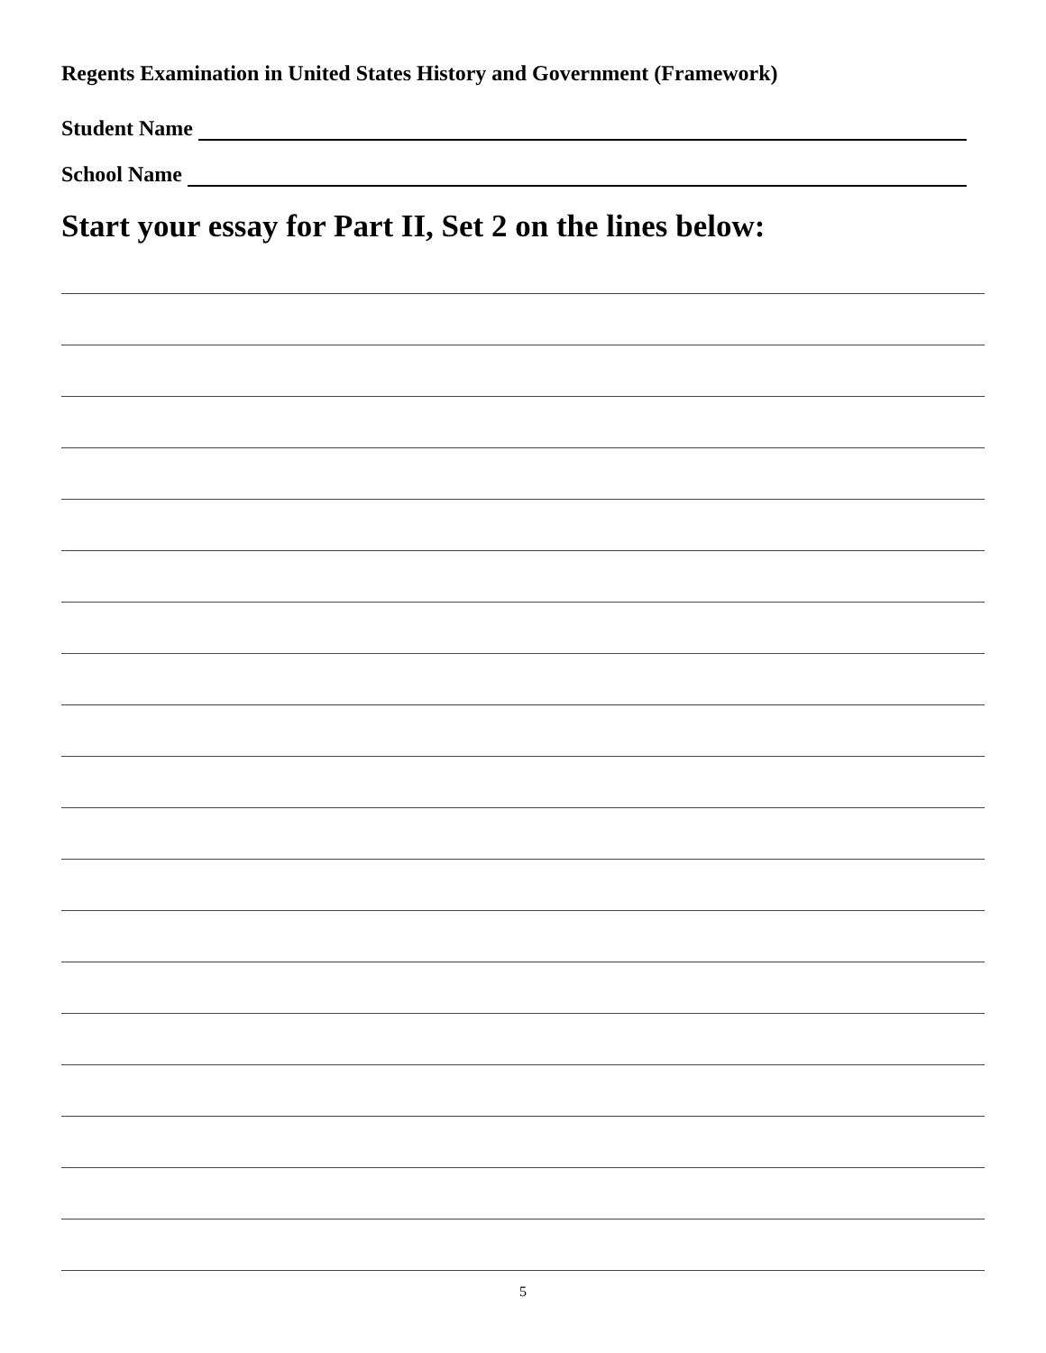Regents Examination in United States History and Government (Framework)
Student Name
School Name
Start your essay for Part II, Set 2 on the lines below:
5